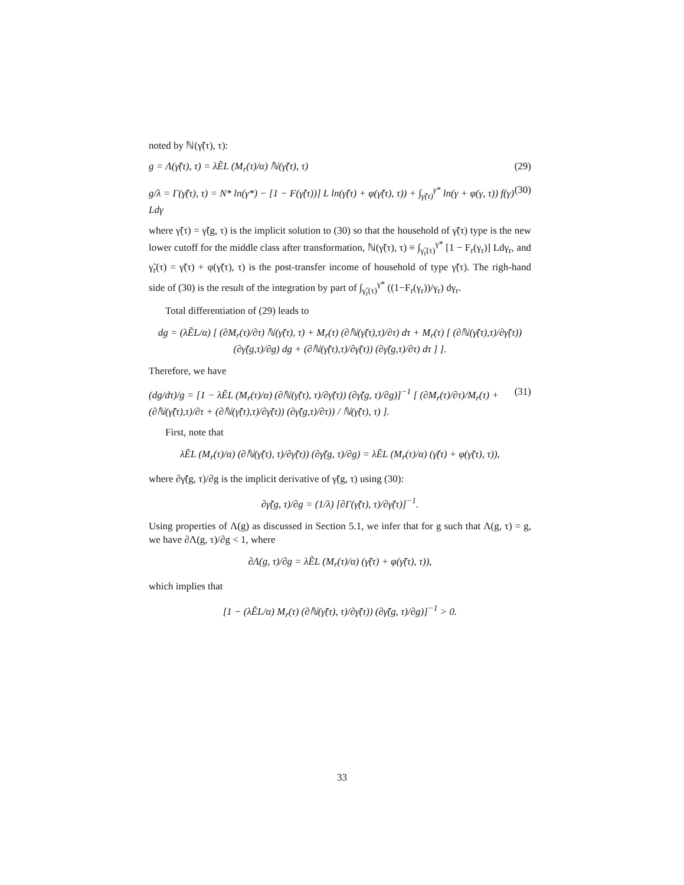noted by ℕ(γ̃(τ), τ):
g = Λ(γ̃(τ), τ) = λẼL (M<sub>r</sub>(τ)/α) ℕ(γ̃(τ), τ) (29)
g/λ = Γ(γ̃(τ), τ) = N* ln(γ*) − [1 − F(γ̃(τ))] L ln(γ̃(τ) + φ(γ̃(τ), τ)) + ∫<sub>γ̃(τ)</sub><sup>γ*</sup> ln(γ + φ(γ, τ)) f(γ) Ldγ (30)
where γ̃(τ) = γ̃(g, τ) is the implicit solution to (30) so that the household of γ̃(τ) type is the new lower cutoff for the middle class after transformation, ℕ(γ̃(τ), τ) ≡ ∫<sub>γ̃<sub>r</sub>(τ)</sub><sup>γ*</sup> [1 − F<sub>r</sub>(γ<sub>r</sub>)] Ldγ<sub>r</sub>, and γ̃<sub>r</sub>(τ) = γ̃(τ) + φ(γ̃(τ), τ) is the post-transfer income of household of type γ̃(τ). The righ-hand side of (30) is the result of the integration by part of ∫<sub>γ̃<sub>r</sub>(τ)</sub><sup>γ*</sup> ((1−F<sub>r</sub>(γ<sub>r</sub>))/γ<sub>r</sub>) dγ<sub>r</sub>.
Total differentiation of (29) leads to
dg = (λẼL/α) [ (∂M<sub>r</sub>(τ)/∂τ) ℕ(γ̃(τ), τ) + M<sub>r</sub>(τ) (∂ℕ(γ̃(τ),τ)/∂τ) dτ + M<sub>r</sub>(τ) [ (∂ℕ(γ̃(τ),τ)/∂γ̃(τ)) (∂γ̃(g,τ)/∂g) dg + (∂ℕ(γ̃(τ),τ)/∂γ̃(τ)) (∂γ̃(g,τ)/∂τ) dτ ] ].
Therefore, we have
(dg/dτ)/g = [1 − λẼL (M<sub>r</sub>(τ)/α) (∂ℕ(γ̃(τ), τ)/∂γ̃(τ)) (∂γ̃(g, τ)/∂g)]<sup>−1</sup> [ (∂M<sub>r</sub>(τ)/∂τ)/M<sub>r</sub>(τ) + (∂ℕ(γ̃(τ),τ)/∂τ + (∂ℕ(γ̃(τ),τ)/∂γ̃(τ)) (∂γ̃(g,τ)/∂τ)) / ℕ(γ̃(τ), τ) ]. (31)
First, note that
λẼL (M<sub>r</sub>(τ)/α) (∂ℕ(γ̃(τ), τ)/∂γ̃(τ)) (∂γ̃(g, τ)/∂g) = λẼL (M<sub>r</sub>(τ)/α) (γ̃(τ) + φ(γ̃(τ), τ)),
where ∂γ̃(g, τ)/∂g is the implicit derivative of γ̃(g, τ) using (30):
∂γ̃(g, τ)/∂g = (1/λ) [∂Γ(γ̃(τ), τ)/∂γ̃(τ)]<sup>−1</sup>.
Using properties of Λ(g) as discussed in Section 5.1, we infer that for g such that Λ(g, τ) = g, we have ∂Λ(g, τ)/∂g < 1, where
∂Λ(g, τ)/∂g = λẼL (M<sub>r</sub>(τ)/α) (γ̃(τ) + φ(γ̃(τ), τ)),
which implies that
[1 − (λẼL/α) M<sub>r</sub>(τ) (∂ℕ(γ̃(τ), τ)/∂γ̃(τ)) (∂γ̃(g, τ)/∂g)]<sup>−1</sup> > 0.
33